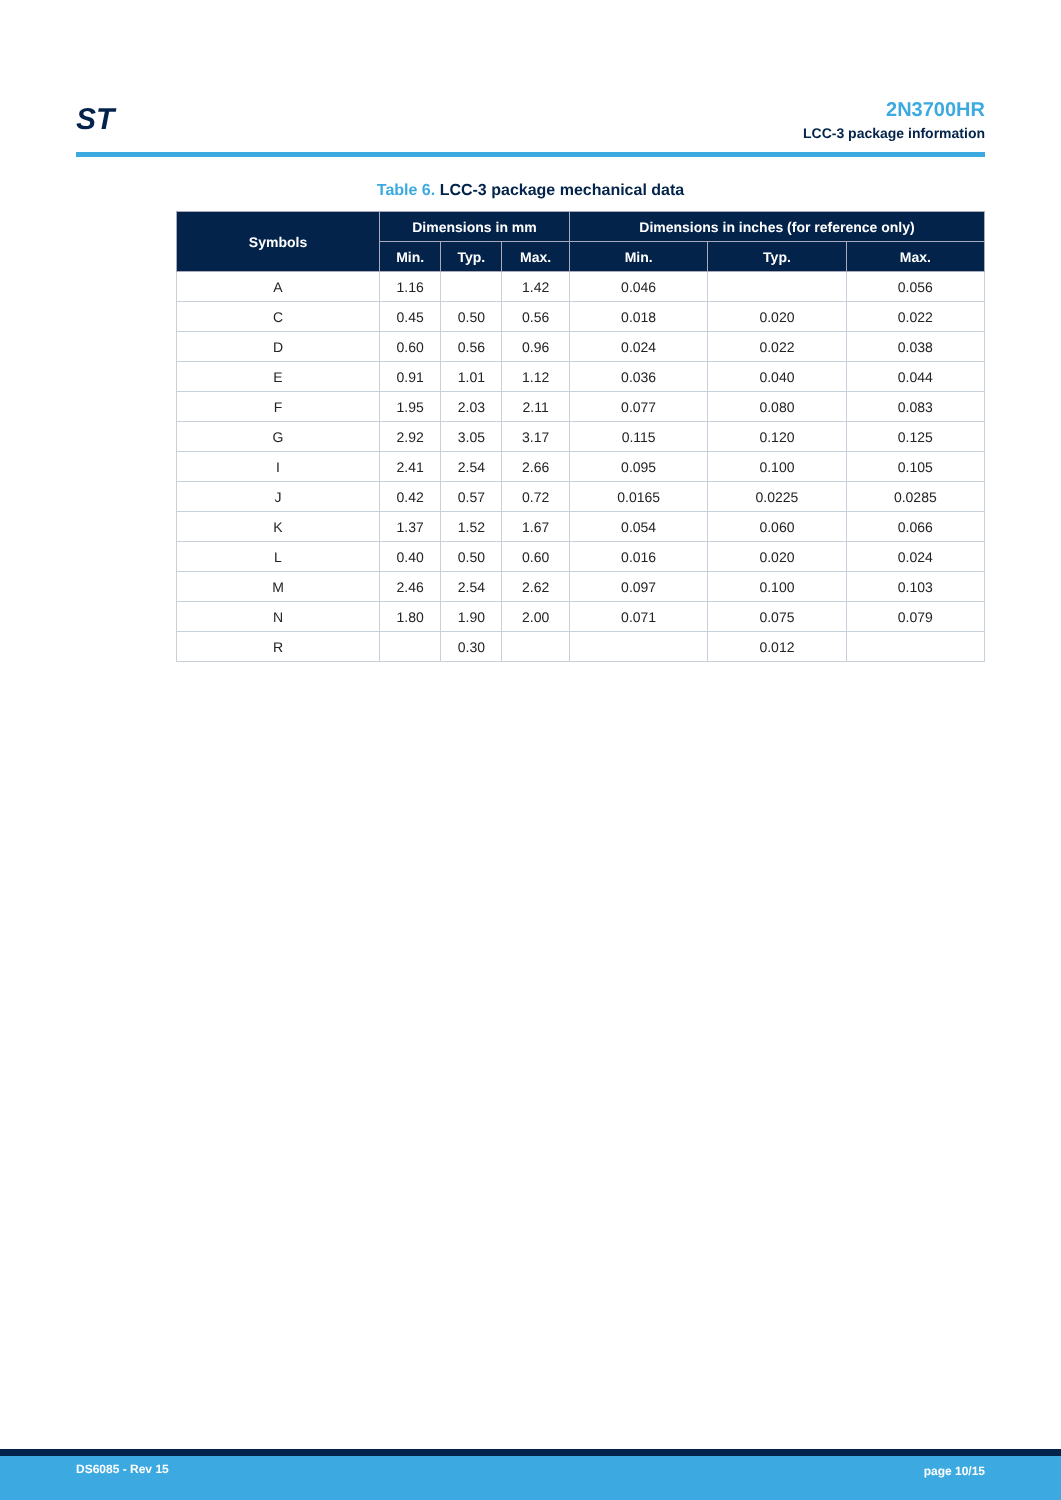ST
2N3700HR
LCC-3 package information
Table 6. LCC-3 package mechanical data
| Symbols | Dimensions in mm | | | Dimensions in inches (for reference only) | | |
| --- | --- | --- | --- | --- | --- | --- |
| | Min. | Typ. | Max. | Min. | Typ. | Max. |
| A | 1.16 | | 1.42 | 0.046 | | 0.056 |
| C | 0.45 | 0.50 | 0.56 | 0.018 | 0.020 | 0.022 |
| D | 0.60 | 0.56 | 0.96 | 0.024 | 0.022 | 0.038 |
| E | 0.91 | 1.01 | 1.12 | 0.036 | 0.040 | 0.044 |
| F | 1.95 | 2.03 | 2.11 | 0.077 | 0.080 | 0.083 |
| G | 2.92 | 3.05 | 3.17 | 0.115 | 0.120 | 0.125 |
| I | 2.41 | 2.54 | 2.66 | 0.095 | 0.100 | 0.105 |
| J | 0.42 | 0.57 | 0.72 | 0.0165 | 0.0225 | 0.0285 |
| K | 1.37 | 1.52 | 1.67 | 0.054 | 0.060 | 0.066 |
| L | 0.40 | 0.50 | 0.60 | 0.016 | 0.020 | 0.024 |
| M | 2.46 | 2.54 | 2.62 | 0.097 | 0.100 | 0.103 |
| N | 1.80 | 1.90 | 2.00 | 0.071 | 0.075 | 0.079 |
| R | | 0.30 | | | 0.012 | |
DS6085 - Rev 15 page 10/15